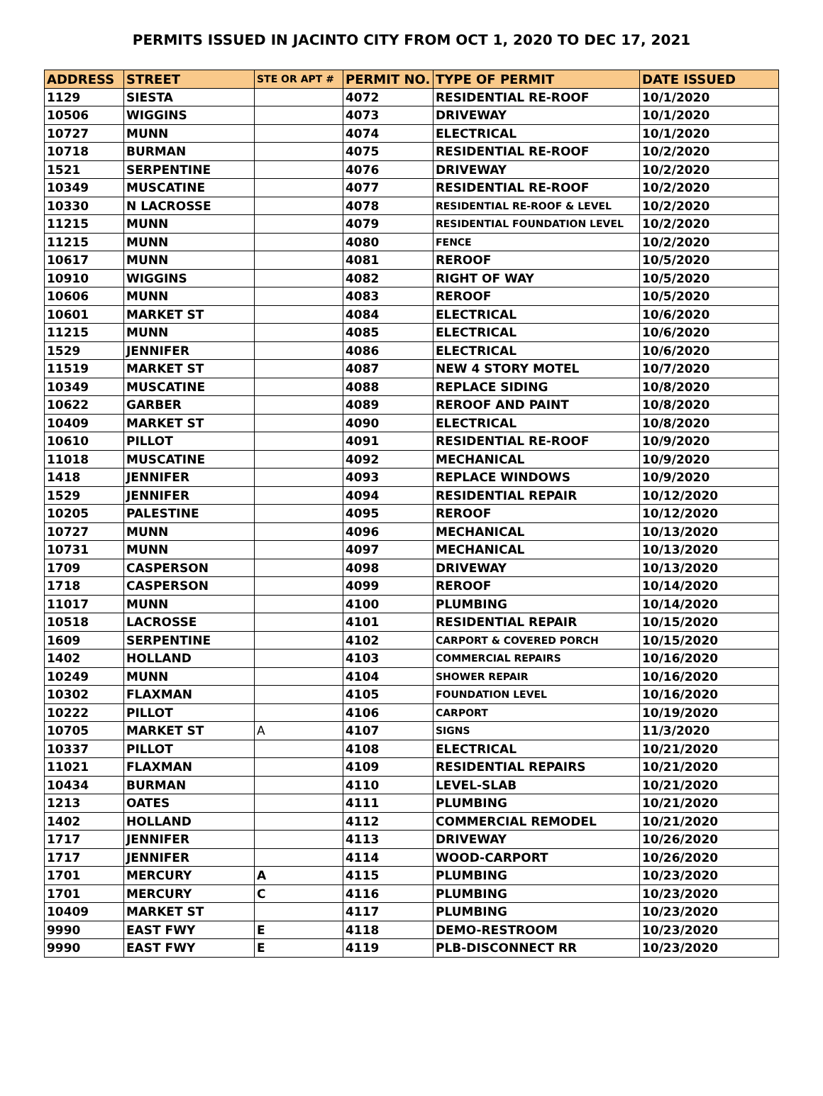PERMITS ISSUED IN JACINTO CITY FROM OCT 1, 2020 TO DEC 17, 2021
| ADDRESS | STREET | STE OR APT # | PERMIT NO. | TYPE OF PERMIT | DATE ISSUED |
| --- | --- | --- | --- | --- | --- |
| 1129 | SIESTA | | 4072 | RESIDENTIAL RE-ROOF | 10/1/2020 |
| 10506 | WIGGINS | | 4073 | DRIVEWAY | 10/1/2020 |
| 10727 | MUNN | | 4074 | ELECTRICAL | 10/1/2020 |
| 10718 | BURMAN | | 4075 | RESIDENTIAL RE-ROOF | 10/2/2020 |
| 1521 | SERPENTINE | | 4076 | DRIVEWAY | 10/2/2020 |
| 10349 | MUSCATINE | | 4077 | RESIDENTIAL RE-ROOF | 10/2/2020 |
| 10330 | N LACROSSE | | 4078 | RESIDENTIAL RE-ROOF & LEVEL | 10/2/2020 |
| 11215 | MUNN | | 4079 | RESIDENTIAL FOUNDATION LEVEL | 10/2/2020 |
| 11215 | MUNN | | 4080 | FENCE | 10/2/2020 |
| 10617 | MUNN | | 4081 | REROOF | 10/5/2020 |
| 10910 | WIGGINS | | 4082 | RIGHT OF WAY | 10/5/2020 |
| 10606 | MUNN | | 4083 | REROOF | 10/5/2020 |
| 10601 | MARKET ST | | 4084 | ELECTRICAL | 10/6/2020 |
| 11215 | MUNN | | 4085 | ELECTRICAL | 10/6/2020 |
| 1529 | JENNIFER | | 4086 | ELECTRICAL | 10/6/2020 |
| 11519 | MARKET ST | | 4087 | NEW 4 STORY MOTEL | 10/7/2020 |
| 10349 | MUSCATINE | | 4088 | REPLACE SIDING | 10/8/2020 |
| 10622 | GARBER | | 4089 | REROOF AND PAINT | 10/8/2020 |
| 10409 | MARKET ST | | 4090 | ELECTRICAL | 10/8/2020 |
| 10610 | PILLOT | | 4091 | RESIDENTIAL RE-ROOF | 10/9/2020 |
| 11018 | MUSCATINE | | 4092 | MECHANICAL | 10/9/2020 |
| 1418 | JENNIFER | | 4093 | REPLACE WINDOWS | 10/9/2020 |
| 1529 | JENNIFER | | 4094 | RESIDENTIAL REPAIR | 10/12/2020 |
| 10205 | PALESTINE | | 4095 | REROOF | 10/12/2020 |
| 10727 | MUNN | | 4096 | MECHANICAL | 10/13/2020 |
| 10731 | MUNN | | 4097 | MECHANICAL | 10/13/2020 |
| 1709 | CASPERSON | | 4098 | DRIVEWAY | 10/13/2020 |
| 1718 | CASPERSON | | 4099 | REROOF | 10/14/2020 |
| 11017 | MUNN | | 4100 | PLUMBING | 10/14/2020 |
| 10518 | LACROSSE | | 4101 | RESIDENTIAL REPAIR | 10/15/2020 |
| 1609 | SERPENTINE | | 4102 | CARPORT & COVERED PORCH | 10/15/2020 |
| 1402 | HOLLAND | | 4103 | COMMERCIAL REPAIRS | 10/16/2020 |
| 10249 | MUNN | | 4104 | SHOWER REPAIR | 10/16/2020 |
| 10302 | FLAXMAN | | 4105 | FOUNDATION LEVEL | 10/16/2020 |
| 10222 | PILLOT | | 4106 | CARPORT | 10/19/2020 |
| 10705 | MARKET ST | A | 4107 | SIGNS | 11/3/2020 |
| 10337 | PILLOT | | 4108 | ELECTRICAL | 10/21/2020 |
| 11021 | FLAXMAN | | 4109 | RESIDENTIAL REPAIRS | 10/21/2020 |
| 10434 | BURMAN | | 4110 | LEVEL-SLAB | 10/21/2020 |
| 1213 | OATES | | 4111 | PLUMBING | 10/21/2020 |
| 1402 | HOLLAND | | 4112 | COMMERCIAL REMODEL | 10/21/2020 |
| 1717 | JENNIFER | | 4113 | DRIVEWAY | 10/26/2020 |
| 1717 | JENNIFER | | 4114 | WOOD-CARPORT | 10/26/2020 |
| 1701 | MERCURY | A | 4115 | PLUMBING | 10/23/2020 |
| 1701 | MERCURY | C | 4116 | PLUMBING | 10/23/2020 |
| 10409 | MARKET ST | | 4117 | PLUMBING | 10/23/2020 |
| 9990 | EAST FWY | E | 4118 | DEMO-RESTROOM | 10/23/2020 |
| 9990 | EAST FWY | E | 4119 | PLB-DISCONNECT RR | 10/23/2020 |